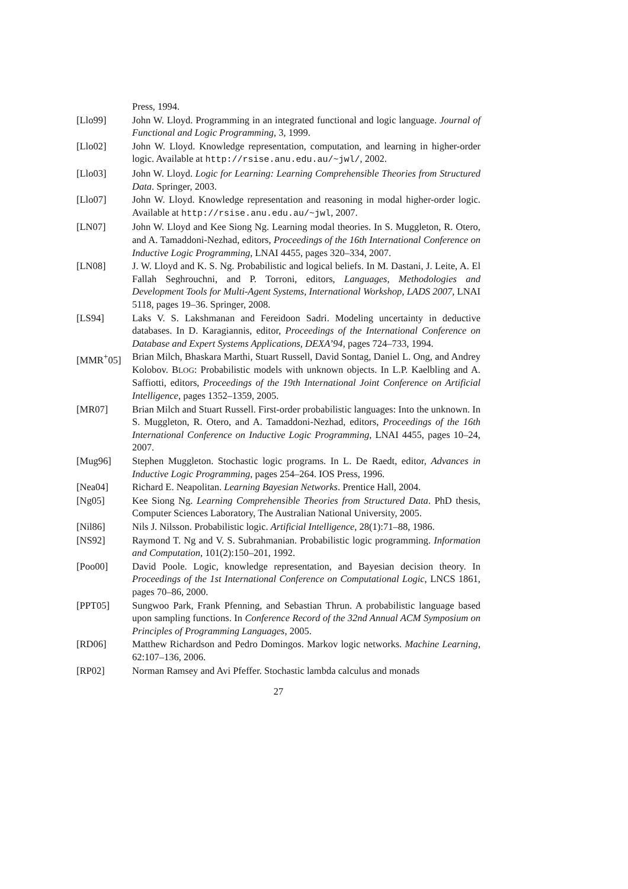Press, 1994.
[Llo99] John W. Lloyd. Programming in an integrated functional and logic language. Journal of Functional and Logic Programming, 3, 1999.
[Llo02] John W. Lloyd. Knowledge representation, computation, and learning in higher-order logic. Available at http://rsise.anu.edu.au/~jwl/, 2002.
[Llo03] John W. Lloyd. Logic for Learning: Learning Comprehensible Theories from Structured Data. Springer, 2003.
[Llo07] John W. Lloyd. Knowledge representation and reasoning in modal higher-order logic. Available at http://rsise.anu.edu.au/~jwl, 2007.
[LN07] John W. Lloyd and Kee Siong Ng. Learning modal theories. In S. Muggleton, R. Otero, and A. Tamaddoni-Nezhad, editors, Proceedings of the 16th International Conference on Inductive Logic Programming, LNAI 4455, pages 320–334, 2007.
[LN08] J. W. Lloyd and K. S. Ng. Probabilistic and logical beliefs. In M. Dastani, J. Leite, A. El Fallah Seghrouchni, and P. Torroni, editors, Languages, Methodologies and Development Tools for Multi-Agent Systems, International Workshop, LADS 2007, LNAI 5118, pages 19–36. Springer, 2008.
[LS94] Laks V. S. Lakshmanan and Fereidoon Sadri. Modeling uncertainty in deductive databases. In D. Karagiannis, editor, Proceedings of the International Conference on Database and Expert Systems Applications, DEXA’94, pages 724–733, 1994.
[MMR<sup>+</sup>05] Brian Milch, Bhaskara Marthi, Stuart Russell, David Sontag, Daniel L. Ong, and Andrey Kolobov. BLOG: Probabilistic models with unknown objects. In L.P. Kaelbling and A. Saffiotti, editors, Proceedings of the 19th International Joint Conference on Artificial Intelligence, pages 1352–1359, 2005.
[MR07] Brian Milch and Stuart Russell. First-order probabilistic languages: Into the unknown. In S. Muggleton, R. Otero, and A. Tamaddoni-Nezhad, editors, Proceedings of the 16th International Conference on Inductive Logic Programming, LNAI 4455, pages 10–24, 2007.
[Mug96] Stephen Muggleton. Stochastic logic programs. In L. De Raedt, editor, Advances in Inductive Logic Programming, pages 254–264. IOS Press, 1996.
[Nea04] Richard E. Neapolitan. Learning Bayesian Networks. Prentice Hall, 2004.
[Ng05] Kee Siong Ng. Learning Comprehensible Theories from Structured Data. PhD thesis, Computer Sciences Laboratory, The Australian National University, 2005.
[Nil86] Nils J. Nilsson. Probabilistic logic. Artificial Intelligence, 28(1):71–88, 1986.
[NS92] Raymond T. Ng and V. S. Subrahmanian. Probabilistic logic programming. Information and Computation, 101(2):150–201, 1992.
[Poo00] David Poole. Logic, knowledge representation, and Bayesian decision theory. In Proceedings of the 1st International Conference on Computational Logic, LNCS 1861, pages 70–86, 2000.
[PPT05] Sungwoo Park, Frank Pfenning, and Sebastian Thrun. A probabilistic language based upon sampling functions. In Conference Record of the 32nd Annual ACM Symposium on Principles of Programming Languages, 2005.
[RD06] Matthew Richardson and Pedro Domingos. Markov logic networks. Machine Learning, 62:107–136, 2006.
[RP02] Norman Ramsey and Avi Pfeffer. Stochastic lambda calculus and monads
27